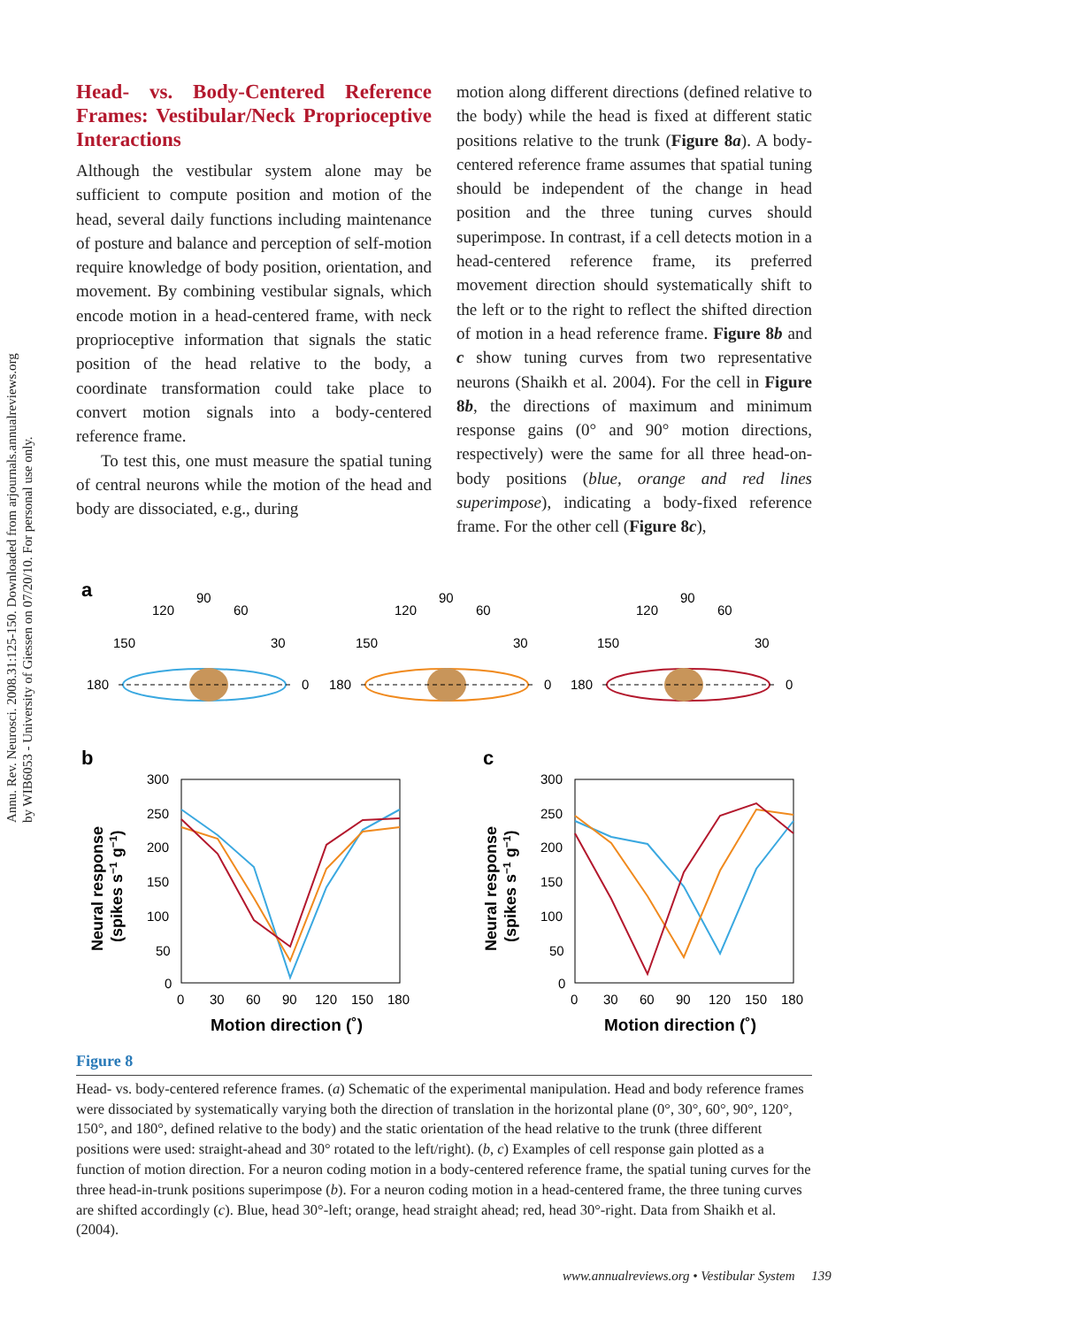Annu. Rev. Neurosci. 2008.31:125-150. Downloaded from arjournals.annualreviews.org
by WIB6053 - University of Giessen on 07/20/10. For personal use only.
Head- vs. Body-Centered Reference Frames: Vestibular/Neck Proprioceptive Interactions
Although the vestibular system alone may be sufficient to compute position and motion of the head, several daily functions including maintenance of posture and balance and perception of self-motion require knowledge of body position, orientation, and movement. By combining vestibular signals, which encode motion in a head-centered frame, with neck proprioceptive information that signals the static position of the head relative to the body, a coordinate transformation could take place to convert motion signals into a body-centered reference frame.
To test this, one must measure the spatial tuning of central neurons while the motion of the head and body are dissociated, e.g., during
motion along different directions (defined relative to the body) while the head is fixed at different static positions relative to the trunk (Figure 8a). A body-centered reference frame assumes that spatial tuning should be independent of the change in head position and the three tuning curves should superimpose. In contrast, if a cell detects motion in a head-centered reference frame, its preferred movement direction should systematically shift to the left or to the right to reflect the shifted direction of motion in a head reference frame. Figure 8b and c show tuning curves from two representative neurons (Shaikh et al. 2004). For the cell in Figure 8b, the directions of maximum and minimum response gains (0° and 90° motion directions, respectively) were the same for all three head-on-body positions (blue, orange and red lines superimpose), indicating a body-fixed reference frame. For the other cell (Figure 8c),
a
90
120
60
150
30
180
0
90
120
60
150
30
180
0
90
120
60
150
30
180
0
b
c
300
250
200
150
100
50
0
0
30
60
90
120
150
180
Motion direction (˚)
Neural response
(spikes s−1 g−1)
300
250
200
150
100
50
0
0
30
60
90
120
150
180
Motion direction (˚)
Neural response
(spikes s−1 g−1)
Figure 8
Head- vs. body-centered reference frames. (a) Schematic of the experimental manipulation. Head and body reference frames were dissociated by systematically varying both the direction of translation in the horizontal plane (0°, 30°, 60°, 90°, 120°, 150°, and 180°, defined relative to the body) and the static orientation of the head relative to the trunk (three different positions were used: straight-ahead and 30° rotated to the left/right). (b, c) Examples of cell response gain plotted as a function of motion direction. For a neuron coding motion in a body-centered reference frame, the spatial tuning curves for the three head-in-trunk positions superimpose (b). For a neuron coding motion in a head-centered frame, the three tuning curves are shifted accordingly (c). Blue, head 30°-left; orange, head straight ahead; red, head 30°-right. Data from Shaikh et al. (2004).
www.annualreviews.org • Vestibular System 139